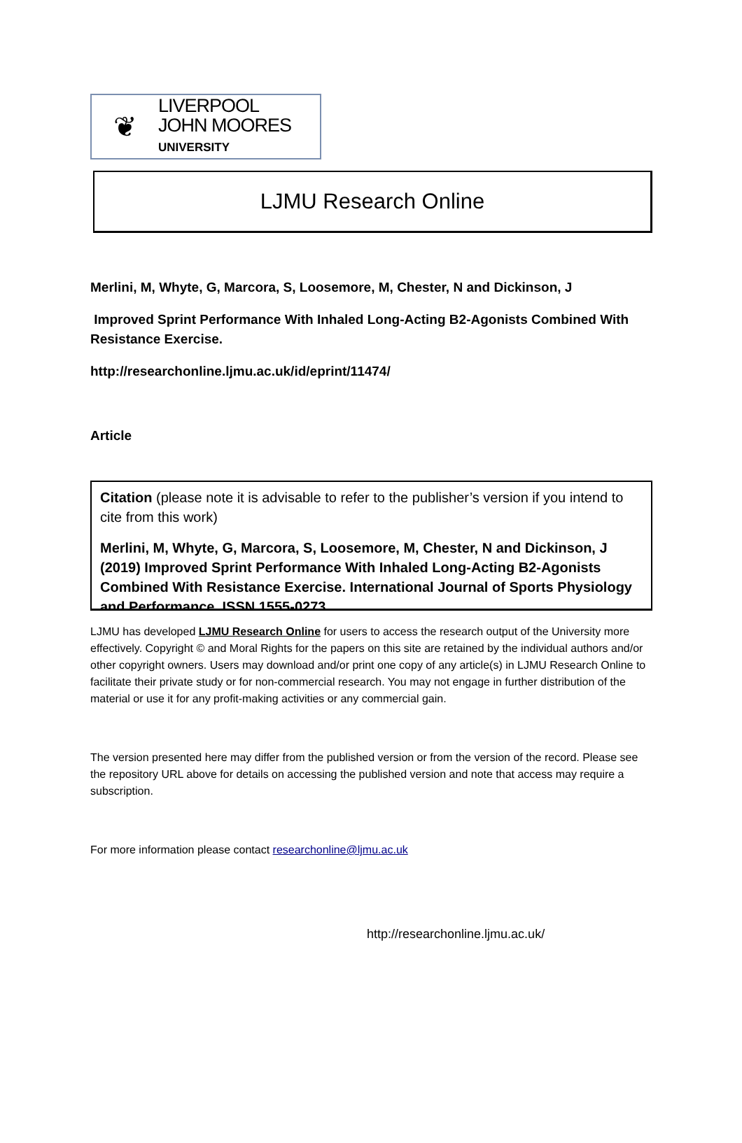❦
LIVERPOOL
JOHN MOORES
UNIVERSITY
LJMU Research Online
Merlini, M, Whyte, G, Marcora, S, Loosemore, M, Chester, N and Dickinson, J
Improved Sprint Performance With Inhaled Long-Acting B2-Agonists Combined With Resistance Exercise.
http://researchonline.ljmu.ac.uk/id/eprint/11474/
Article
Citation (please note it is advisable to refer to the publisher’s version if you intend to cite from this work)
Merlini, M, Whyte, G, Marcora, S, Loosemore, M, Chester, N and Dickinson, J (2019) Improved Sprint Performance With Inhaled Long-Acting B2-Agonists Combined With Resistance Exercise. International Journal of Sports Physiology and Performance. ISSN 1555-0273
LJMU has developed LJMU Research Online for users to access the research output of the University more effectively. Copyright © and Moral Rights for the papers on this site are retained by the individual authors and/or other copyright owners. Users may download and/or print one copy of any article(s) in LJMU Research Online to facilitate their private study or for non-commercial research. You may not engage in further distribution of the material or use it for any profit-making activities or any commercial gain.
The version presented here may differ from the published version or from the version of the record. Please see the repository URL above for details on accessing the published version and note that access may require a subscription.
For more information please contact researchonline@ljmu.ac.uk
http://researchonline.ljmu.ac.uk/